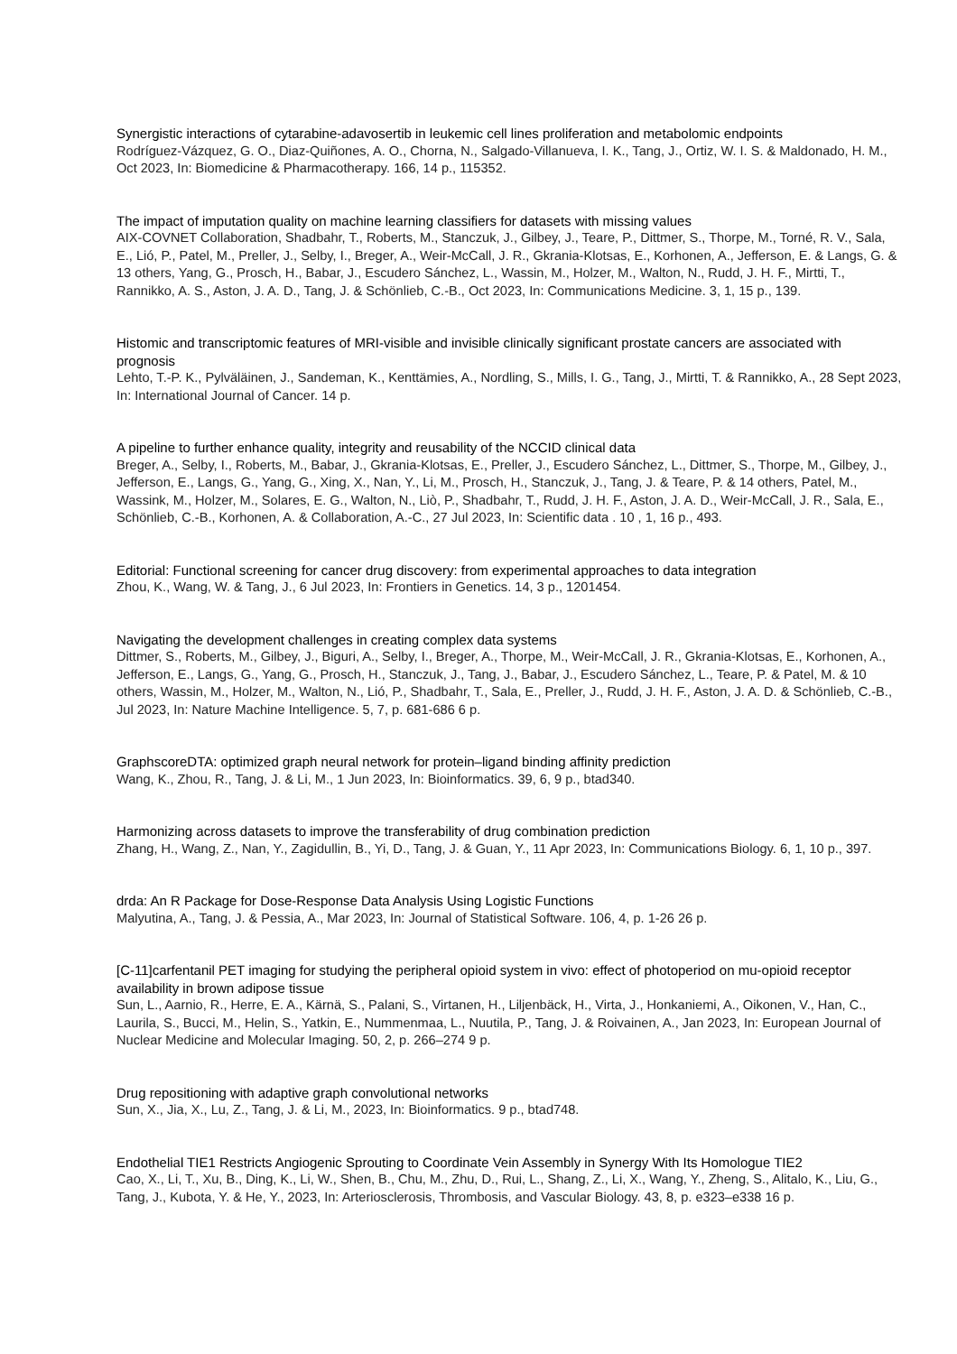Synergistic interactions of cytarabine-adavosertib in leukemic cell lines proliferation and metabolomic endpoints
Rodríguez-Vázquez, G. O., Diaz-Quiñones, A. O., Chorna, N., Salgado-Villanueva, I. K., Tang, J., Ortiz, W. I. S. & Maldonado, H. M., Oct 2023, In: Biomedicine & Pharmacotherapy. 166, 14 p., 115352.
The impact of imputation quality on machine learning classifiers for datasets with missing values
AIX-COVNET Collaboration, Shadbahr, T., Roberts, M., Stanczuk, J., Gilbey, J., Teare, P., Dittmer, S., Thorpe, M., Torné, R. V., Sala, E., Lió, P., Patel, M., Preller, J., Selby, I., Breger, A., Weir-McCall, J. R., Gkrania-Klotsas, E., Korhonen, A., Jefferson, E. & Langs, G. & 13 others, Yang, G., Prosch, H., Babar, J., Escudero Sánchez, L., Wassin, M., Holzer, M., Walton, N., Rudd, J. H. F., Mirtti, T., Rannikko, A. S., Aston, J. A. D., Tang, J. & Schönlieb, C.-B., Oct 2023, In: Communications Medicine. 3, 1, 15 p., 139.
Histomic and transcriptomic features of MRI-visible and invisible clinically significant prostate cancers are associated with prognosis
Lehto, T.-P. K., Pylväläinen, J., Sandeman, K., Kenttämies, A., Nordling, S., Mills, I. G., Tang, J., Mirtti, T. & Rannikko, A., 28 Sept 2023, In: International Journal of Cancer. 14 p.
A pipeline to further enhance quality, integrity and reusability of the NCCID clinical data
Breger, A., Selby, I., Roberts, M., Babar, J., Gkrania-Klotsas, E., Preller, J., Escudero Sánchez, L., Dittmer, S., Thorpe, M., Gilbey, J., Jefferson, E., Langs, G., Yang, G., Xing, X., Nan, Y., Li, M., Prosch, H., Stanczuk, J., Tang, J. & Teare, P. & 14 others, Patel, M., Wassink, M., Holzer, M., Solares, E. G., Walton, N., Liò, P., Shadbahr, T., Rudd, J. H. F., Aston, J. A. D., Weir-McCall, J. R., Sala, E., Schönlieb, C.-B., Korhonen, A. & Collaboration, A.-C., 27 Jul 2023, In: Scientific data . 10 , 1, 16 p., 493.
Editorial: Functional screening for cancer drug discovery: from experimental approaches to data integration
Zhou, K., Wang, W. & Tang, J., 6 Jul 2023, In: Frontiers in Genetics. 14, 3 p., 1201454.
Navigating the development challenges in creating complex data systems
Dittmer, S., Roberts, M., Gilbey, J., Biguri, A., Selby, I., Breger, A., Thorpe, M., Weir-McCall, J. R., Gkrania-Klotsas, E., Korhonen, A., Jefferson, E., Langs, G., Yang, G., Prosch, H., Stanczuk, J., Tang, J., Babar, J., Escudero Sánchez, L., Teare, P. & Patel, M. & 10 others, Wassin, M., Holzer, M., Walton, N., Lió, P., Shadbahr, T., Sala, E., Preller, J., Rudd, J. H. F., Aston, J. A. D. & Schönlieb, C.-B., Jul 2023, In: Nature Machine Intelligence. 5, 7, p. 681-686 6 p.
GraphscoreDTA: optimized graph neural network for protein–ligand binding affinity prediction
Wang, K., Zhou, R., Tang, J. & Li, M., 1 Jun 2023, In: Bioinformatics. 39, 6, 9 p., btad340.
Harmonizing across datasets to improve the transferability of drug combination prediction
Zhang, H., Wang, Z., Nan, Y., Zagidullin, B., Yi, D., Tang, J. & Guan, Y., 11 Apr 2023, In: Communications Biology. 6, 1, 10 p., 397.
drda: An R Package for Dose-Response Data Analysis Using Logistic Functions
Malyutina, A., Tang, J. & Pessia, A., Mar 2023, In: Journal of Statistical Software. 106, 4, p. 1-26 26 p.
[C-11]carfentanil PET imaging for studying the peripheral opioid system in vivo: effect of photoperiod on mu-opioid receptor availability in brown adipose tissue
Sun, L., Aarnio, R., Herre, E. A., Kärnä, S., Palani, S., Virtanen, H., Liljenbäck, H., Virta, J., Honkaniemi, A., Oikonen, V., Han, C., Laurila, S., Bucci, M., Helin, S., Yatkin, E., Nummenmaa, L., Nuutila, P., Tang, J. & Roivainen, A., Jan 2023, In: European Journal of Nuclear Medicine and Molecular Imaging. 50, 2, p. 266–274 9 p.
Drug repositioning with adaptive graph convolutional networks
Sun, X., Jia, X., Lu, Z., Tang, J. & Li, M., 2023, In: Bioinformatics. 9 p., btad748.
Endothelial TIE1 Restricts Angiogenic Sprouting to Coordinate Vein Assembly in Synergy With Its Homologue TIE2
Cao, X., Li, T., Xu, B., Ding, K., Li, W., Shen, B., Chu, M., Zhu, D., Rui, L., Shang, Z., Li, X., Wang, Y., Zheng, S., Alitalo, K., Liu, G., Tang, J., Kubota, Y. & He, Y., 2023, In: Arteriosclerosis, Thrombosis, and Vascular Biology. 43, 8, p. e323–e338 16 p.